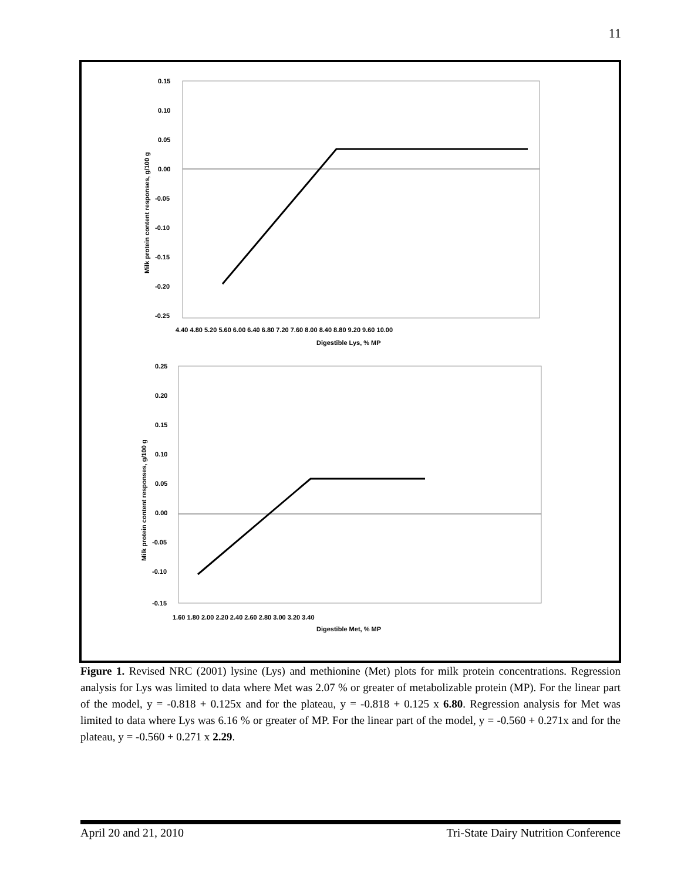11
0.15
0.10
0.05
0.00
-0.05
-0.10
-0.15
-0.20
-0.25
4.40 4.80 5.20 5.60 6.00 6.40 6.80 7.20 7.60 8.00 8.40 8.80 9.20 9.60 10.00
Digestible Lys, % MP
Milk protein content responses, g/100 g
0.25
0.20
0.15
0.10
0.05
0.00
-0.05
-0.10
-0.15
1.60 1.80 2.00 2.20 2.40 2.60 2.80 3.00 3.20 3.40
Digestible Met, % MP
Milk protein content responses, g/100 g
Figure 1. Revised NRC (2001) lysine (Lys) and methionine (Met) plots for milk protein concentrations. Regression analysis for Lys was limited to data where Met was 2.07 % or greater of metabolizable protein (MP). For the linear part of the model, y = -0.818 + 0.125x and for the plateau, y = -0.818 + 0.125 x 6.80. Regression analysis for Met was limited to data where Lys was 6.16 % or greater of MP. For the linear part of the model, y = -0.560 + 0.271x and for the plateau, y = -0.560 + 0.271 x 2.29.
April 20 and 21, 2010 Tri-State Dairy Nutrition Conference